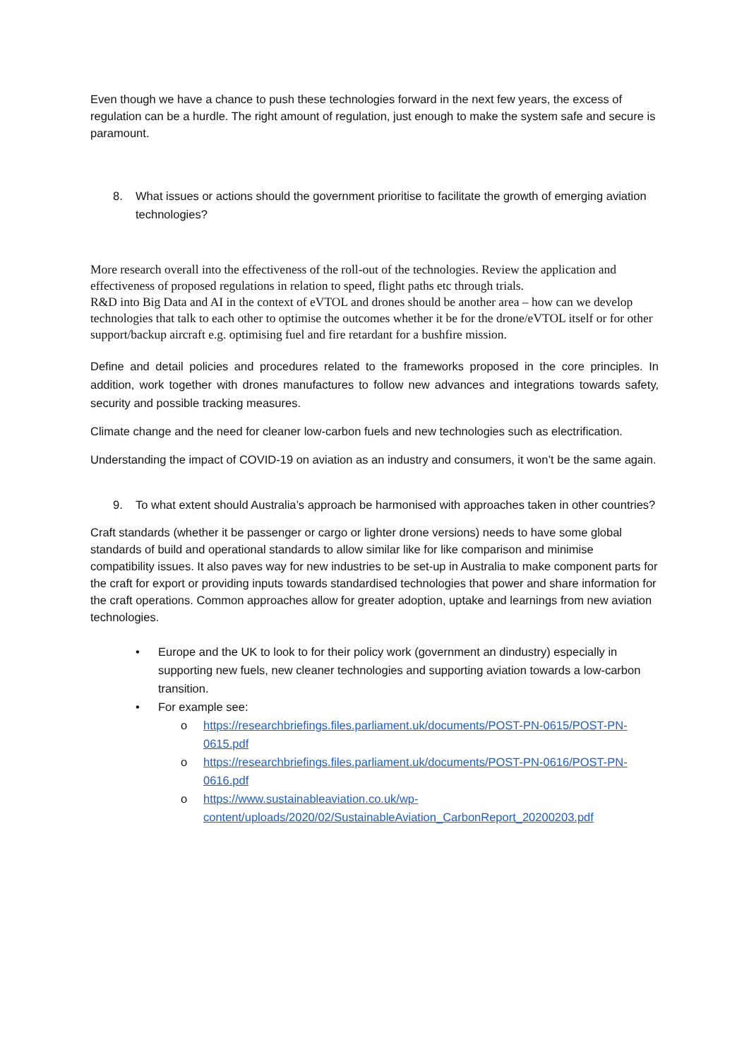Even though we have a chance to push these technologies forward in the next few years, the excess of regulation can be a hurdle. The right amount of regulation, just enough to make the system safe and secure is paramount.
8. What issues or actions should the government prioritise to facilitate the growth of emerging aviation technologies?
More research overall into the effectiveness of the roll-out of the technologies. Review the application and effectiveness of proposed regulations in relation to speed, flight paths etc through trials.
R&D into Big Data and AI in the context of eVTOL and drones should be another area – how can we develop technologies that talk to each other to optimise the outcomes whether it be for the drone/eVTOL itself or for other support/backup aircraft e.g. optimising fuel and fire retardant for a bushfire mission.
Define and detail policies and procedures related to the frameworks proposed in the core principles. In addition, work together with drones manufactures to follow new advances and integrations towards safety, security and possible tracking measures.
Climate change and the need for cleaner low-carbon fuels and new technologies such as electrification.
Understanding the impact of COVID-19 on aviation as an industry and consumers, it won’t be the same again.
9. To what extent should Australia’s approach be harmonised with approaches taken in other countries?
Craft standards (whether it be passenger or cargo or lighter drone versions) needs to have some global standards of build and operational standards to allow similar like for like comparison and minimise compatibility issues. It also paves way for new industries to be set-up in Australia to make component parts for the craft for export or providing inputs towards standardised technologies that power and share information for the craft operations. Common approaches allow for greater adoption, uptake and learnings from new aviation technologies.
• Europe and the UK to look to for their policy work (government an dindustry) especially in supporting new fuels, new cleaner technologies and supporting aviation towards a low-carbon transition.
• For example see:
o https://researchbriefings.files.parliament.uk/documents/POST-PN-0615/POST-PN-0615.pdf
o https://researchbriefings.files.parliament.uk/documents/POST-PN-0616/POST-PN-0616.pdf
o https://www.sustainableaviation.co.uk/wp-content/uploads/2020/02/SustainableAviation_CarbonReport_20200203.pdf